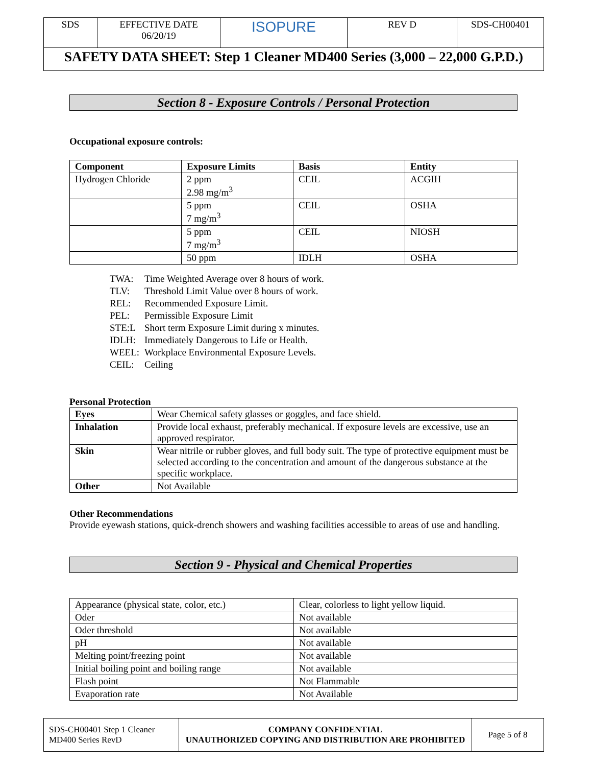| SDS | EFFECTIVE DATE 06/20/19 | ISOPURE | REV D | SDS-CH00401 |
| SAFETY DATA SHEET: Step 1 Cleaner MD400 Series (3,000 – 22,000 G.P.D.) | | | | |
Section 8 - Exposure Controls / Personal Protection
Occupational exposure controls:
| Component | Exposure Limits | Basis | Entity |
| --- | --- | --- | --- |
| Hydrogen Chloride | 2 ppm 2.98 mg/m<sup>3</sup> | CEIL | ACGIH |
| | 5 ppm 7 mg/m<sup>3</sup> | CEIL | OSHA |
| | 5 ppm 7 mg/m<sup>3</sup> | CEIL | NIOSH |
| | 50 ppm | IDLH | OSHA |
| TWA: | Time Weighted Average over 8 hours of work. |
| TLV: | Threshold Limit Value over 8 hours of work. |
| REL: | Recommended Exposure Limit. |
| PEL: | Permissible Exposure Limit |
| STE:L | Short term Exposure Limit during x minutes. |
| IDLH: | Immediately Dangerous to Life or Health. |
| WEEL: | Workplace Environmental Exposure Levels. |
| CEIL: | Ceiling |
Personal Protection
| Eyes | Wear Chemical safety glasses or goggles, and face shield. |
| Inhalation | Provide local exhaust, preferably mechanical. If exposure levels are excessive, use an approved respirator. |
| Skin | Wear nitrile or rubber gloves, and full body suit. The type of protective equipment must be selected according to the concentration and amount of the dangerous substance at the specific workplace. |
| Other | Not Available |
Other Recommendations
Provide eyewash stations, quick-drench showers and washing facilities accessible to areas of use and handling.
Section 9 - Physical and Chemical Properties
| Appearance (physical state, color, etc.) | Clear, colorless to light yellow liquid. |
| Oder | Not available |
| Oder threshold | Not available |
| pH | Not available |
| Melting point/freezing point | Not available |
| Initial boiling point and boiling range | Not available |
| Flash point | Not Flammable |
| Evaporation rate | Not Available |
| SDS-CH00401 Step 1 Cleaner MD400 Series RevD | COMPANY CONFIDENTIAL UNAUTHORIZED COPYING AND DISTRIBUTION ARE PROHIBITED | Page 5 of 8 |